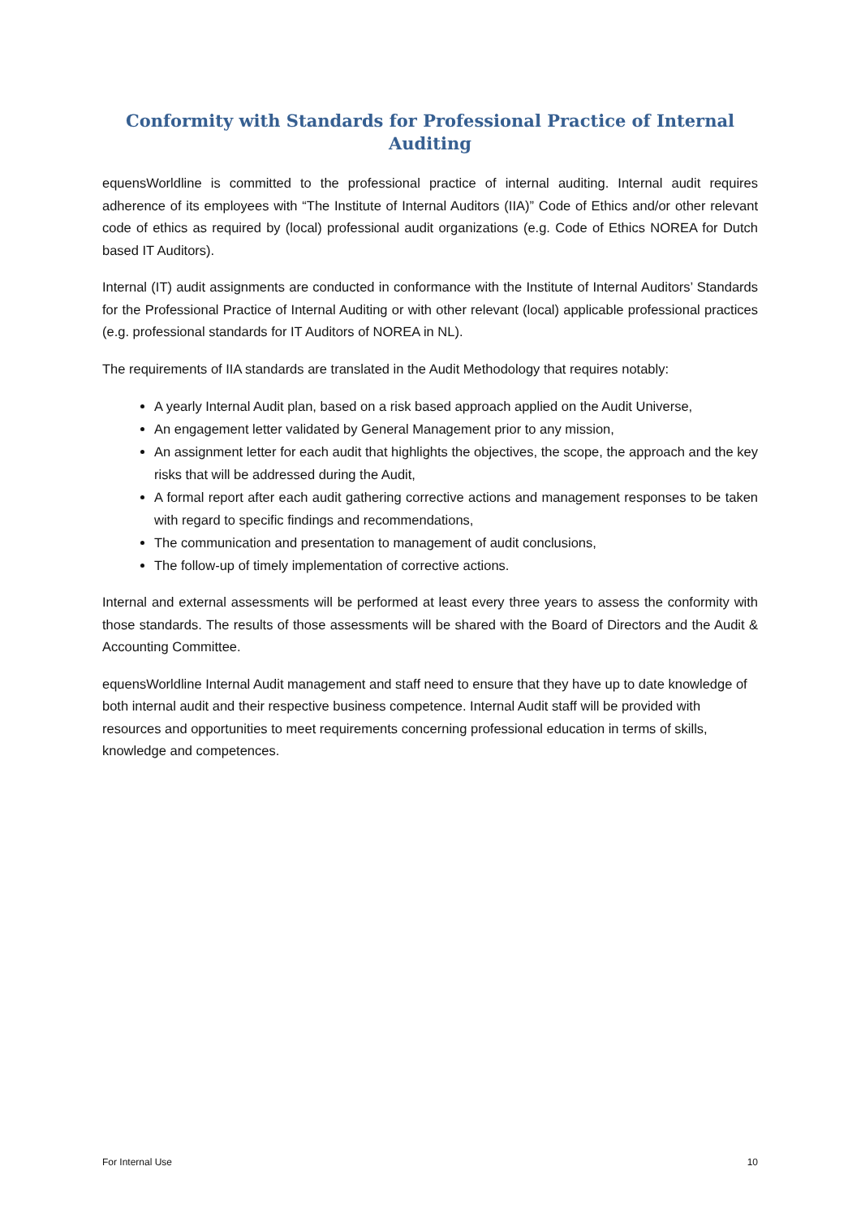Conformity with Standards for Professional Practice of Internal Auditing
equensWorldline is committed to the professional practice of internal auditing. Internal audit requires adherence of its employees with “The Institute of Internal Auditors (IIA)” Code of Ethics and/or other relevant code of ethics as required by (local) professional audit organizations (e.g. Code of Ethics NOREA for Dutch based IT Auditors).
Internal (IT) audit assignments are conducted in conformance with the Institute of Internal Auditors’ Standards for the Professional Practice of Internal Auditing or with other relevant (local) applicable professional practices (e.g. professional standards for IT Auditors of NOREA in NL).
The requirements of IIA standards are translated in the Audit Methodology that requires notably:
A yearly Internal Audit plan, based on a risk based approach applied on the Audit Universe,
An engagement letter validated by General Management prior to any mission,
An assignment letter for each audit that highlights the objectives, the scope, the approach and the key risks that will be addressed during the Audit,
A formal report after each audit gathering corrective actions and management responses to be taken with regard to specific findings and recommendations,
The communication and presentation to management of audit conclusions,
The follow-up of timely implementation of corrective actions.
Internal and external assessments will be performed at least every three years to assess the conformity with those standards. The results of those assessments will be shared with the Board of Directors and the Audit & Accounting Committee.
equensWorldline Internal Audit management and staff need to ensure that they have up to date knowledge of both internal audit and their respective business competence. Internal Audit staff will be provided with resources and opportunities to meet requirements concerning professional education in terms of skills, knowledge and competences.
For Internal Use 10